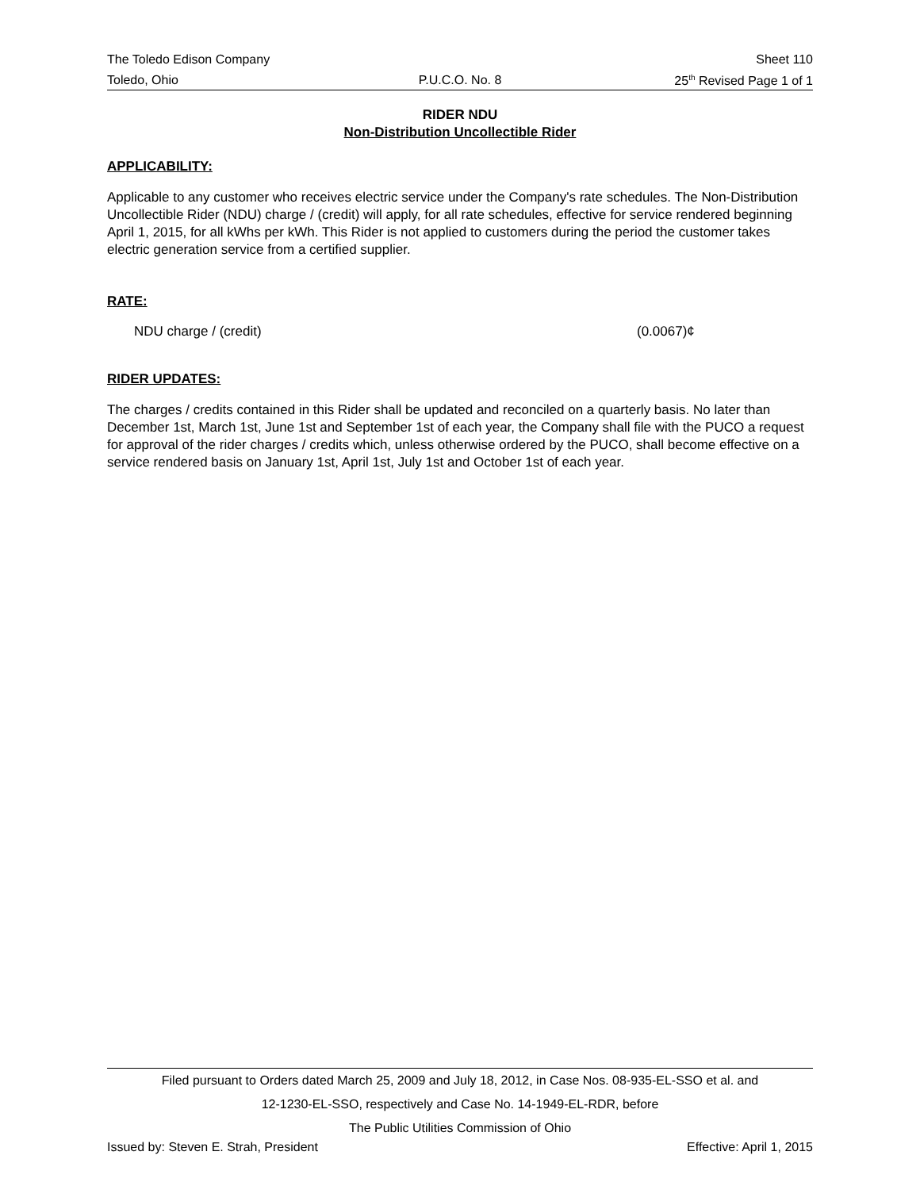The Toledo Edison Company Sheet 110
Toledo, Ohio P.U.C.O. No. 8 25<sup>th</sup> Revised Page 1 of 1
RIDER NDU
Non-Distribution Uncollectible Rider
APPLICABILITY:
Applicable to any customer who receives electric service under the Company's rate schedules. The Non-Distribution Uncollectible Rider (NDU) charge / (credit) will apply, for all rate schedules, effective for service rendered beginning April 1, 2015, for all kWhs per kWh. This Rider is not applied to customers during the period the customer takes electric generation service from a certified supplier.
RATE:
NDU charge / (credit) (0.0067)¢
RIDER UPDATES:
The charges / credits contained in this Rider shall be updated and reconciled on a quarterly basis. No later than December 1st, March 1st, June 1st and September 1st of each year, the Company shall file with the PUCO a request for approval of the rider charges / credits which, unless otherwise ordered by the PUCO, shall become effective on a service rendered basis on January 1st, April 1st, July 1st and October 1st of each year.
Filed pursuant to Orders dated March 25, 2009 and July 18, 2012, in Case Nos. 08-935-EL-SSO et al. and
12-1230-EL-SSO, respectively and Case No. 14-1949-EL-RDR, before
The Public Utilities Commission of Ohio
Issued by: Steven E. Strah, President Effective: April 1, 2015